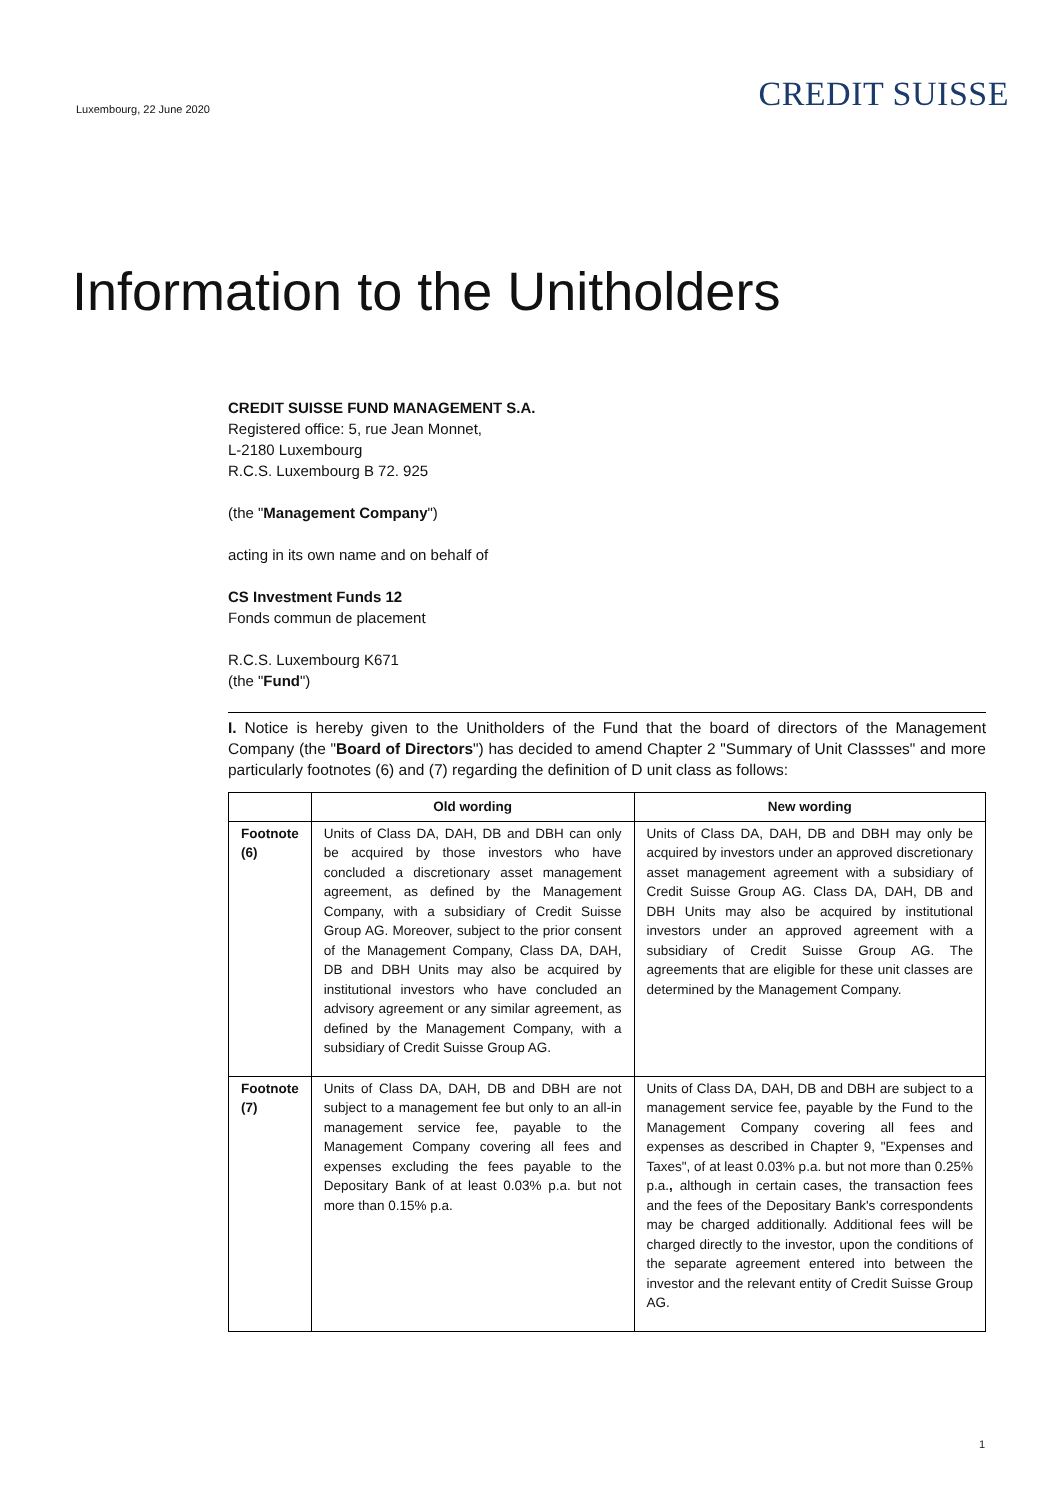Luxembourg, 22 June 2020
CREDIT SUISSE
Information to the Unitholders
CREDIT SUISSE FUND MANAGEMENT S.A.
Registered office: 5, rue Jean Monnet,
L-2180 Luxembourg
R.C.S. Luxembourg B 72. 925
(the "Management Company")
acting in its own name and on behalf of
CS Investment Funds 12
Fonds commun de placement
R.C.S. Luxembourg K671
(the "Fund")
I. Notice is hereby given to the Unitholders of the Fund that the board of directors of the Management Company (the "Board of Directors") has decided to amend Chapter 2 "Summary of Unit Classses" and more particularly footnotes (6) and (7) regarding the definition of D unit class as follows:
| | Old wording | New wording |
| --- | --- | --- |
| Footnote (6) | Units of Class DA, DAH, DB and DBH can only be acquired by those investors who have concluded a discretionary asset management agreement, as defined by the Management Company, with a subsidiary of Credit Suisse Group AG. Moreover, subject to the prior consent of the Management Company, Class DA, DAH, DB and DBH Units may also be acquired by institutional investors who have concluded an advisory agreement or any similar agreement, as defined by the Management Company, with a subsidiary of Credit Suisse Group AG. | Units of Class DA, DAH, DB and DBH may only be acquired by investors under an approved discretionary asset management agreement with a subsidiary of Credit Suisse Group AG. Class DA, DAH, DB and DBH Units may also be acquired by institutional investors under an approved agreement with a subsidiary of Credit Suisse Group AG. The agreements that are eligible for these unit classes are determined by the Management Company. |
| Footnote (7) | Units of Class DA, DAH, DB and DBH are not subject to a management fee but only to an all-in management service fee, payable to the Management Company covering all fees and expenses excluding the fees payable to the Depositary Bank of at least 0.03% p.a. but not more than 0.15% p.a. | Units of Class DA, DAH, DB and DBH are subject to a management service fee, payable by the Fund to the Management Company covering all fees and expenses as described in Chapter 9, "Expenses and Taxes", of at least 0.03% p.a. but not more than 0.25% p.a. , although in certain cases, the transaction fees and the fees of the Depositary Bank's correspondents may be charged additionally. Additional fees will be charged directly to the investor, upon the conditions of the separate agreement entered into between the investor and the relevant entity of Credit Suisse Group AG. |
1